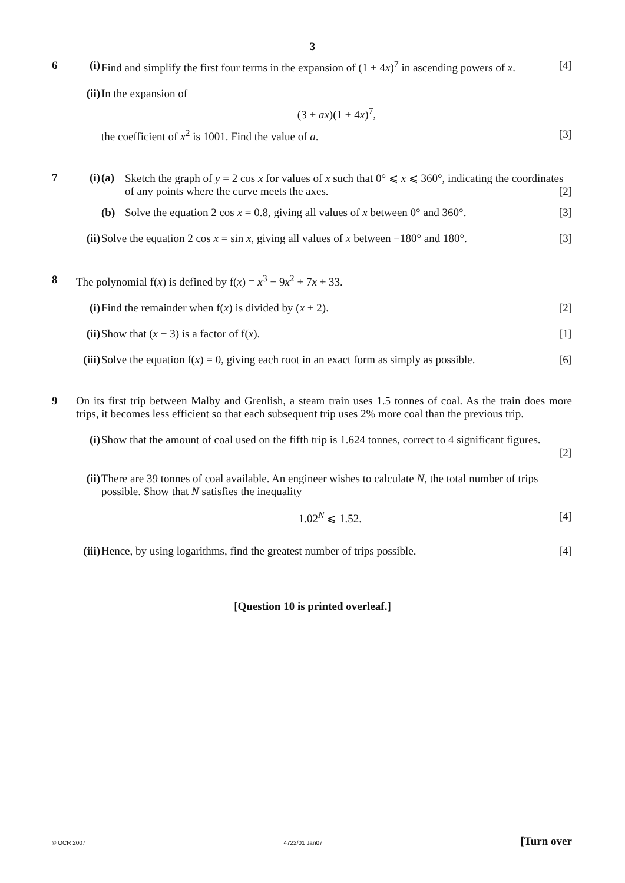3
6 (i) Find and simplify the first four terms in the expansion of (1 + 4x)<sup>7</sup> in ascending powers of x. [4]
(ii)
In the expansion of
(3 + ax)(1 + 4x)<sup>7</sup>,
the coefficient of x<sup>2</sup> is 1001. Find the value of a. [3]
7 (i) (a) Sketch the graph of y = 2 cos x for values of x such that 0° ⩽ x ⩽ 360°, indicating the coordinates of any points where the curve meets the axes. [2]
(b) Solve the equation 2 cos x = 0.8, giving all values of x between 0° and 360°. [3]
(ii)
Solve the equation 2 cos x = sin x, giving all values of x between −180° and 180°. [3]
8 The polynomial f(x) is defined by f(x) = x<sup>3</sup> − 9x<sup>2</sup> + 7x + 33.
(i) Find the remainder when f(x) is divided by (x + 2). [2]
(ii)
Show that (x − 3) is a factor of f(x). [1]
(iii)
Solve the equation f(x) = 0, giving each root in an exact form as simply as possible. [6]
9 On its first trip between Malby and Grenlish, a steam train uses 1.5 tonnes of coal. As the train does more trips, it becomes less efficient so that each subsequent trip uses 2% more coal than the previous trip.
(i) Show that the amount of coal used on the fifth trip is 1.624 tonnes, correct to 4 significant figures.
[2]
(ii)
There are 39 tonnes of coal available. An engineer wishes to calculate N, the total number of trips possible. Show that N satisfies the inequality
1.02<sup>N</sup> ⩽ 1.52. [4]
(iii)
Hence, by using logarithms, find the greatest number of trips possible. [4]
[Question 10 is printed overleaf.]
© OCR 2007 4722/01 Jan07 [Turn over